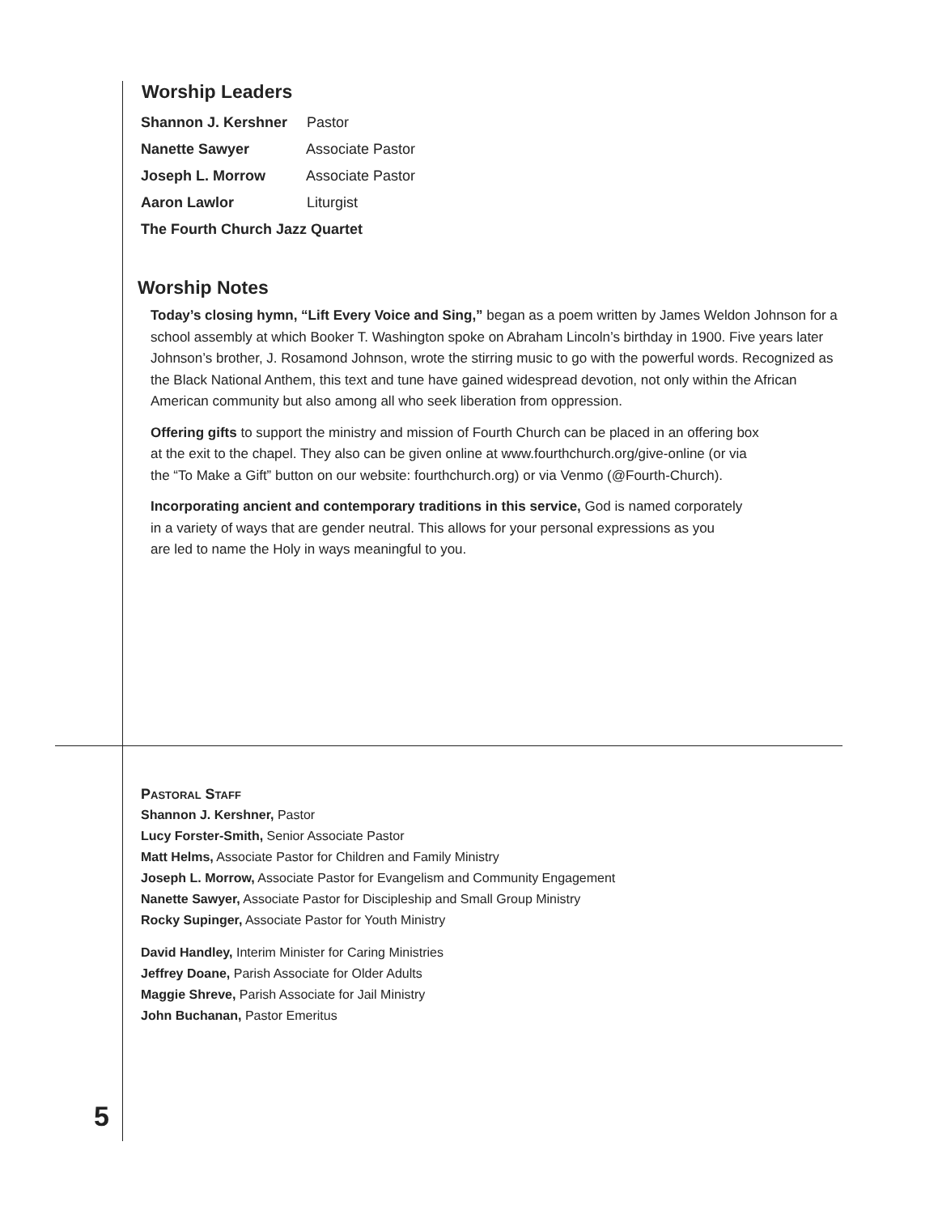Worship Leaders
Shannon J. Kershner Pastor
Nanette Sawyer Associate Pastor
Joseph L. Morrow Associate Pastor
Aaron Lawlor Liturgist
The Fourth Church Jazz Quartet
Worship Notes
Today’s closing hymn, “Lift Every Voice and Sing,” began as a poem written by James Weldon Johnson for a school assembly at which Booker T. Washington spoke on Abraham Lincoln’s birthday in 1900. Five years later Johnson’s brother, J. Rosamond Johnson, wrote the stirring music to go with the powerful words. Recognized as the Black National Anthem, this text and tune have gained widespread devotion, not only within the African American community but also among all who seek liberation from oppression.
Offering gifts to support the ministry and mission of Fourth Church can be placed in an offering box
at the exit to the chapel. They also can be given online at www.fourthchurch.org/give-online (or via
the “To Make a Gift” button on our website: fourthchurch.org) or via Venmo (@Fourth-Church).
Incorporating ancient and contemporary traditions in this service, God is named corporately
in a variety of ways that are gender neutral. This allows for your personal expressions as you
are led to name the Holy in ways meaningful to you.
Pastoral Staff
Shannon J. Kershner, Pastor
Lucy Forster-Smith, Senior Associate Pastor
Matt Helms, Associate Pastor for Children and Family Ministry
Joseph L. Morrow, Associate Pastor for Evangelism and Community Engagement
Nanette Sawyer, Associate Pastor for Discipleship and Small Group Ministry
Rocky Supinger, Associate Pastor for Youth Ministry
David Handley, Interim Minister for Caring Ministries
Jeffrey Doane, Parish Associate for Older Adults
Maggie Shreve, Parish Associate for Jail Ministry
John Buchanan, Pastor Emeritus
5